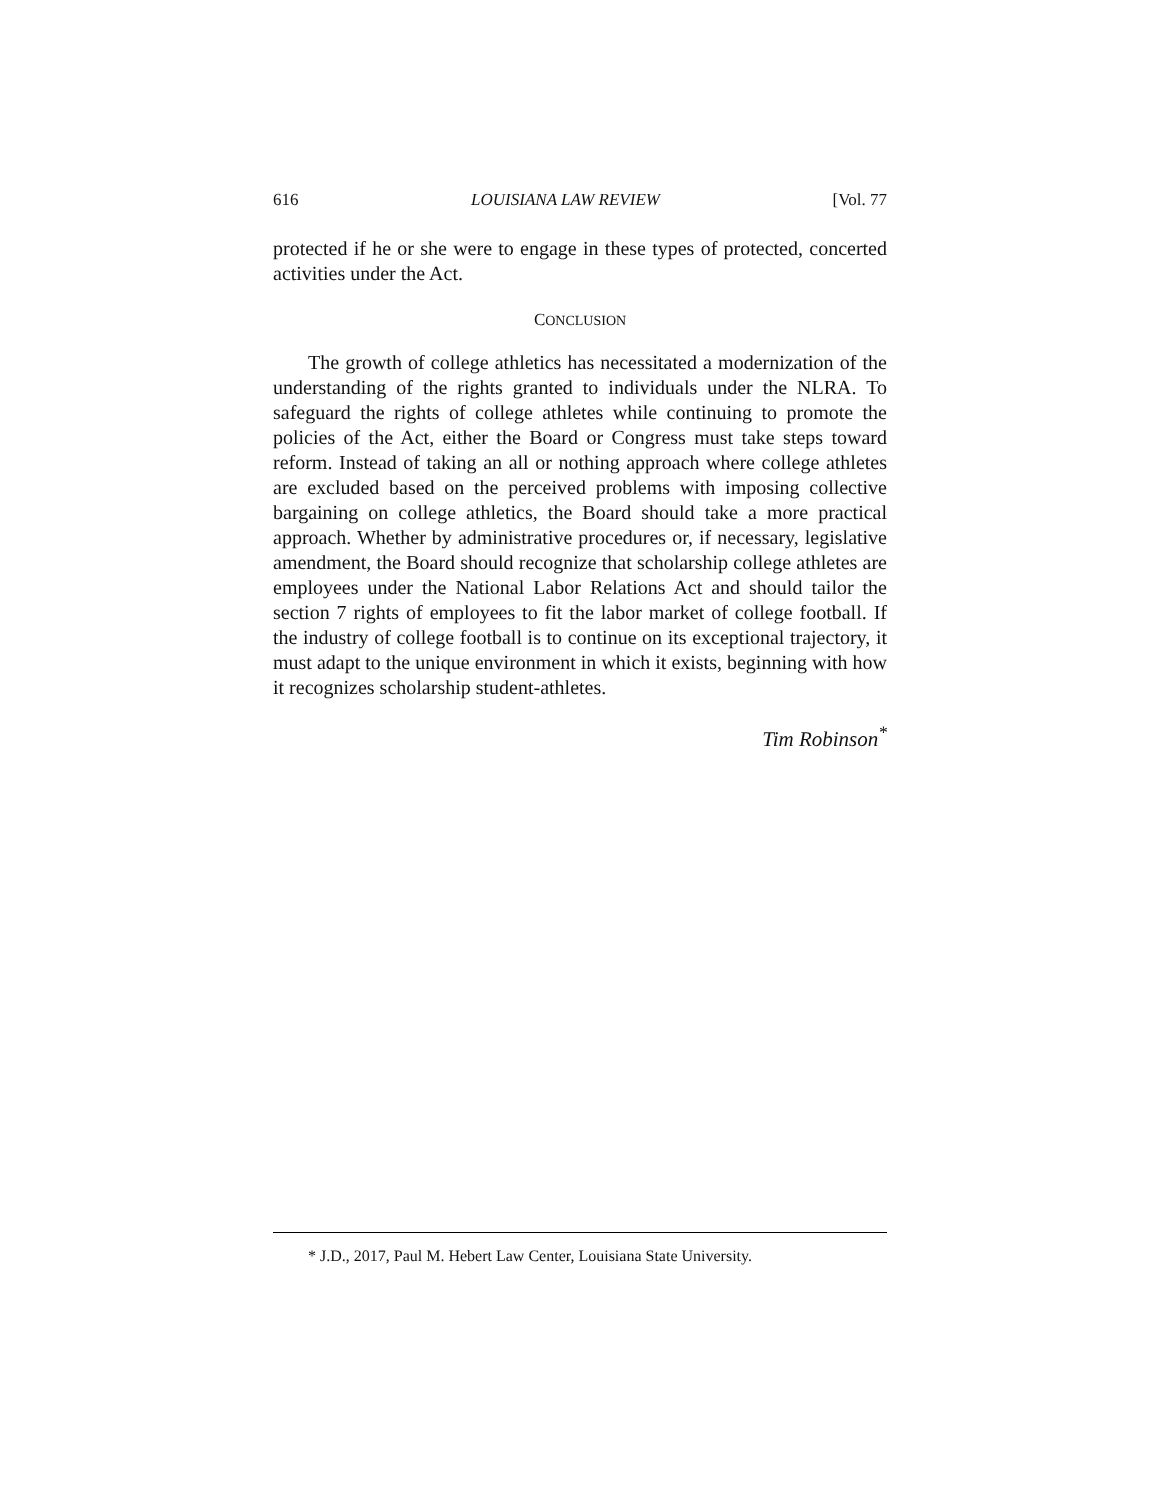616 LOUISIANA LAW REVIEW [Vol. 77
protected if he or she were to engage in these types of protected, concerted activities under the Act.
CONCLUSION
The growth of college athletics has necessitated a modernization of the understanding of the rights granted to individuals under the NLRA. To safeguard the rights of college athletes while continuing to promote the policies of the Act, either the Board or Congress must take steps toward reform. Instead of taking an all or nothing approach where college athletes are excluded based on the perceived problems with imposing collective bargaining on college athletics, the Board should take a more practical approach. Whether by administrative procedures or, if necessary, legislative amendment, the Board should recognize that scholarship college athletes are employees under the National Labor Relations Act and should tailor the section 7 rights of employees to fit the labor market of college football. If the industry of college football is to continue on its exceptional trajectory, it must adapt to the unique environment in which it exists, beginning with how it recognizes scholarship student-athletes.
Tim Robinson<sup>*</sup>
* J.D., 2017, Paul M. Hebert Law Center, Louisiana State University.